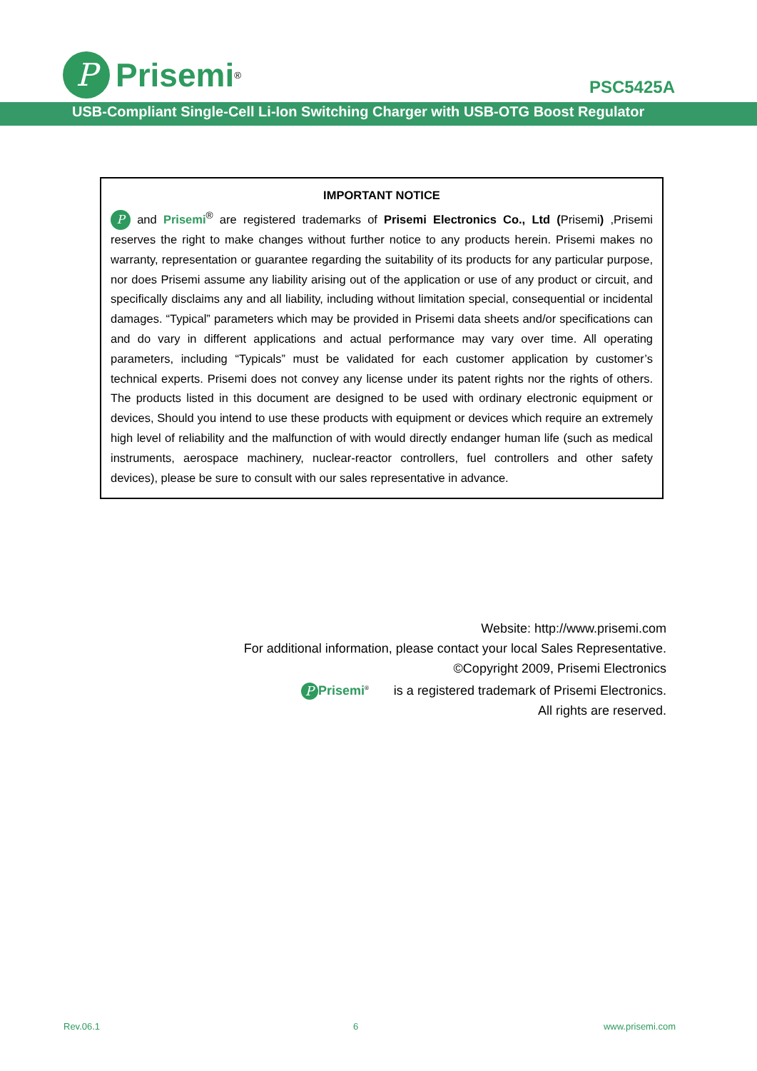P
Prisemi<sup>®</sup>
PSC5425A
USB-Compliant Single-Cell Li-Ion Switching Charger with USB-OTG Boost Regulator
IMPORTANT NOTICE
P and Prisemi<sup>®</sup> are registered trademarks of Prisemi Electronics Co., Ltd (Prisemi) ,Prisemi reserves the right to make changes without further notice to any products herein. Prisemi makes no warranty, representation or guarantee regarding the suitability of its products for any particular purpose, nor does Prisemi assume any liability arising out of the application or use of any product or circuit, and specifically disclaims any and all liability, including without limitation special, consequential or incidental damages. “Typical” parameters which may be provided in Prisemi data sheets and/or specifications can and do vary in different applications and actual performance may vary over time. All operating parameters, including “Typicals” must be validated for each customer application by customer’s technical experts. Prisemi does not convey any license under its patent rights nor the rights of others. The products listed in this document are designed to be used with ordinary electronic equipment or devices, Should you intend to use these products with equipment or devices which require an extremely high level of reliability and the malfunction of with would directly endanger human life (such as medical instruments, aerospace machinery, nuclear-reactor controllers, fuel controllers and other safety devices), please be sure to consult with our sales representative in advance.
Website: http://www.prisemi.com
For additional information, please contact your local Sales Representative.
©Copyright 2009, Prisemi Electronics
P Prisemi<sup>®</sup> is a registered trademark of Prisemi Electronics.
All rights are reserved.
Rev.06.1 6 www.prisemi.com